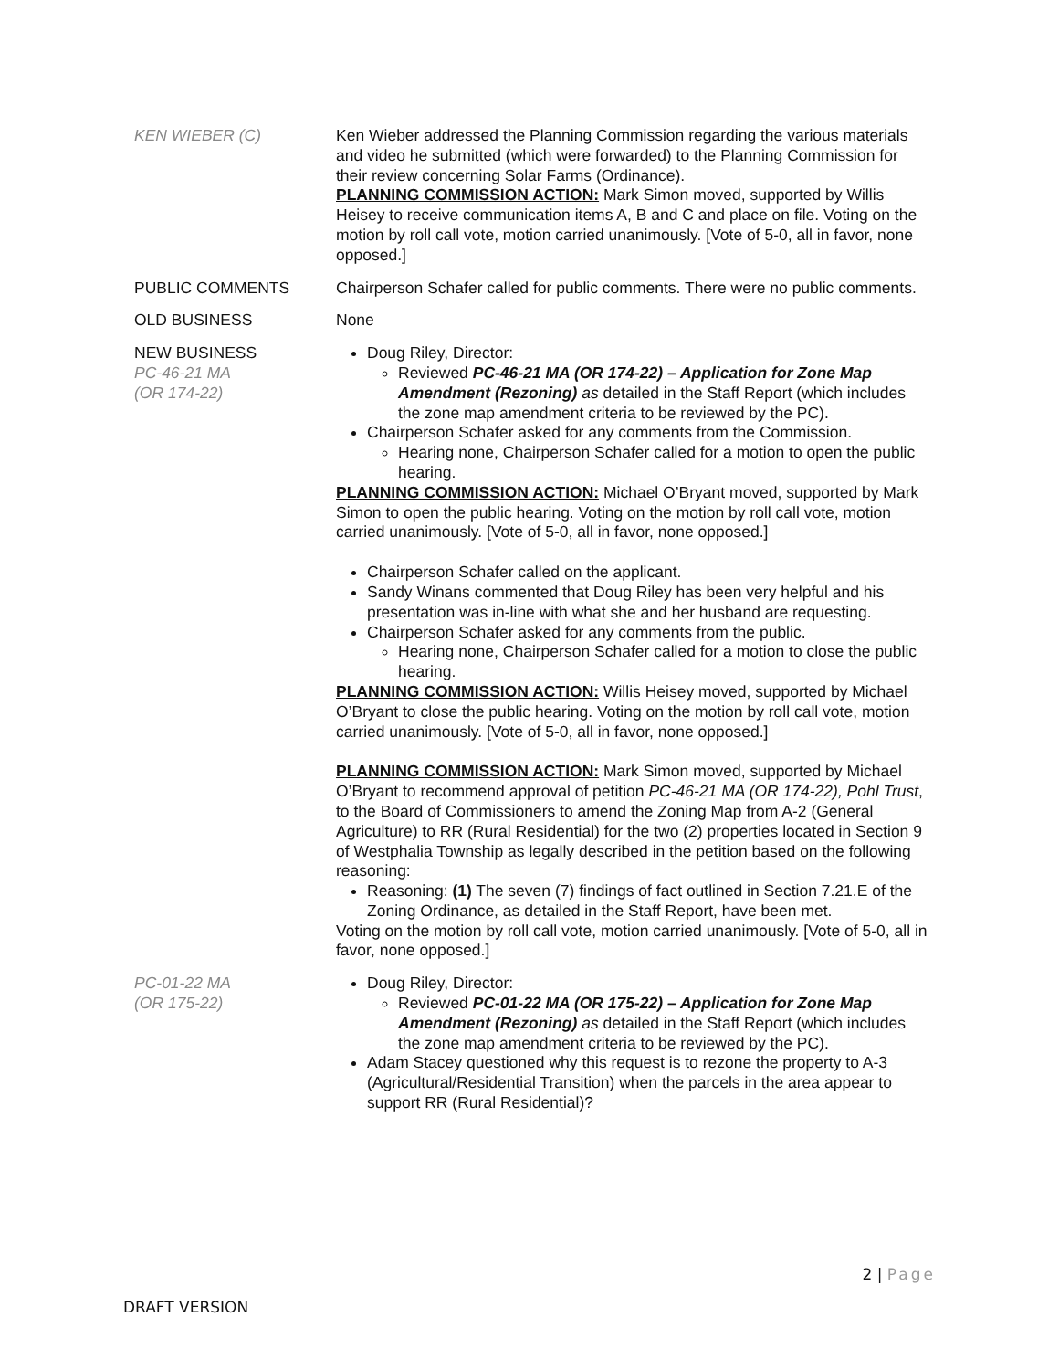KEN WIEBER (C) Ken Wieber addressed the Planning Commission regarding the various materials and video he submitted (which were forwarded) to the Planning Commission for their review concerning Solar Farms (Ordinance).
PLANNING COMMISSION ACTION: Mark Simon moved, supported by Willis Heisey to receive communication items A, B and C and place on file. Voting on the motion by roll call vote, motion carried unanimously. [Vote of 5-0, all in favor, none opposed.]
PUBLIC COMMENTS Chairperson Schafer called for public comments. There were no public comments.
OLD BUSINESS None
NEW BUSINESS
PC-46-21 MA
(OR 174-22)
Doug Riley, Director:
Reviewed PC-46-21 MA (OR 174-22) – Application for Zone Map Amendment (Rezoning) as detailed in the Staff Report (which includes the zone map amendment criteria to be reviewed by the PC).
Chairperson Schafer asked for any comments from the Commission.
Hearing none, Chairperson Schafer called for a motion to open the public hearing.
PLANNING COMMISSION ACTION: Michael O’Bryant moved, supported by Mark Simon to open the public hearing. Voting on the motion by roll call vote, motion carried unanimously. [Vote of 5-0, all in favor, none opposed.]
Chairperson Schafer called on the applicant.
Sandy Winans commented that Doug Riley has been very helpful and his presentation was in-line with what she and her husband are requesting.
Chairperson Schafer asked for any comments from the public.
Hearing none, Chairperson Schafer called for a motion to close the public hearing.
PLANNING COMMISSION ACTION: Willis Heisey moved, supported by Michael O’Bryant to close the public hearing. Voting on the motion by roll call vote, motion carried unanimously. [Vote of 5-0, all in favor, none opposed.]
PLANNING COMMISSION ACTION: Mark Simon moved, supported by Michael O’Bryant to recommend approval of petition PC-46-21 MA (OR 174-22), Pohl Trust, to the Board of Commissioners to amend the Zoning Map from A-2 (General Agriculture) to RR (Rural Residential) for the two (2) properties located in Section 9 of Westphalia Township as legally described in the petition based on the following reasoning:
Reasoning: (1) The seven (7) findings of fact outlined in Section 7.21.E of the Zoning Ordinance, as detailed in the Staff Report, have been met.
Voting on the motion by roll call vote, motion carried unanimously. [Vote of 5-0, all in favor, none opposed.]
PC-01-22 MA
(OR 175-22)
Doug Riley, Director:
Reviewed PC-01-22 MA (OR 175-22) – Application for Zone Map Amendment (Rezoning) as detailed in the Staff Report (which includes the zone map amendment criteria to be reviewed by the PC).
Adam Stacey questioned why this request is to rezone the property to A-3 (Agricultural/Residential Transition) when the parcels in the area appear to support RR (Rural Residential)?
2 | Page
DRAFT VERSION